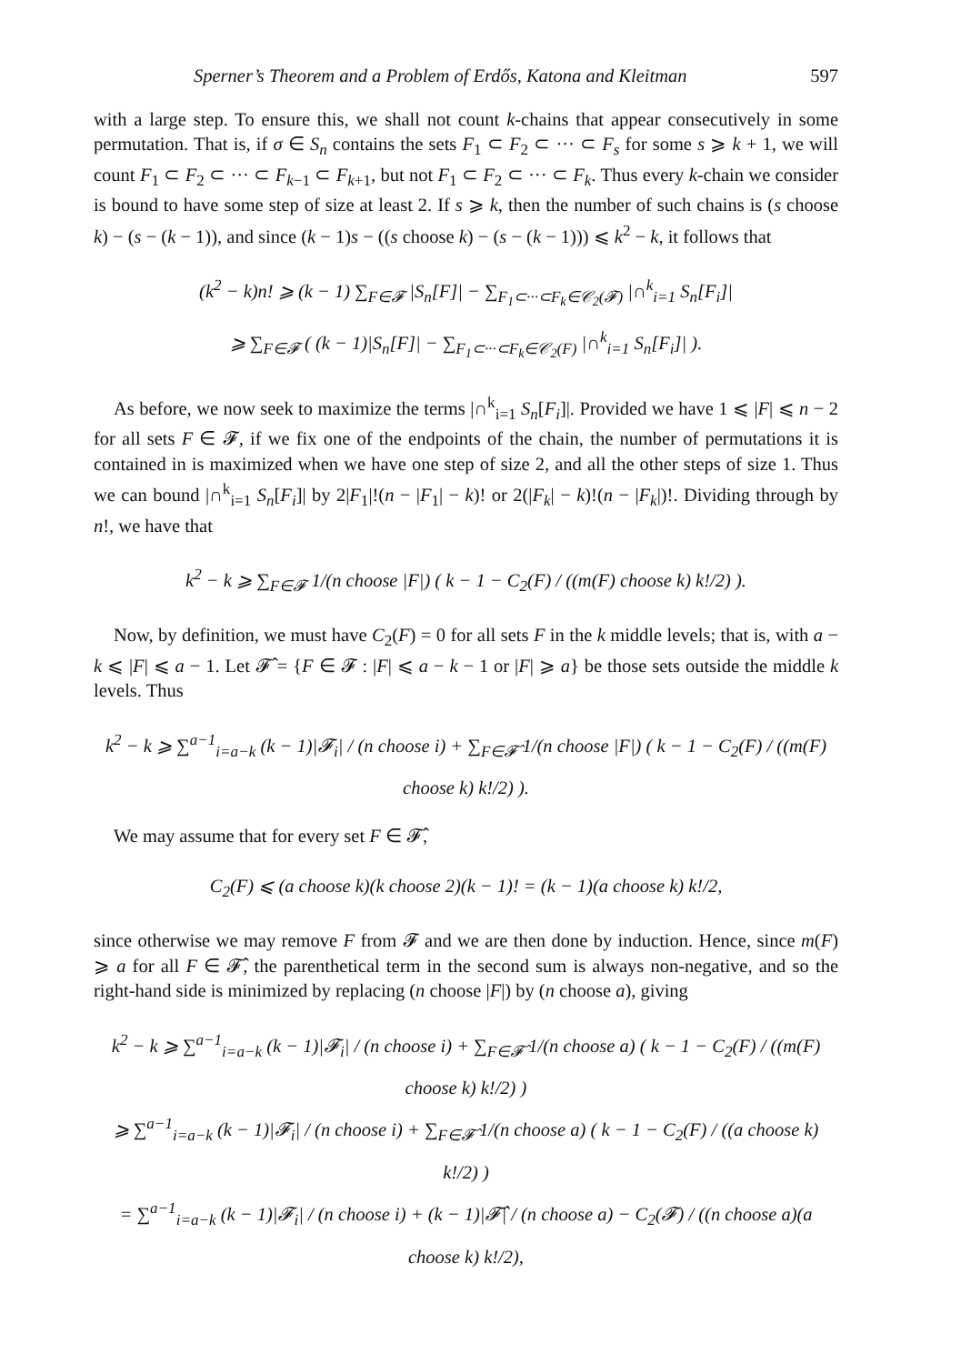Sperner’s Theorem and a Problem of Erdős, Katona and Kleitman 597
with a large step. To ensure this, we shall not count k-chains that appear consecutively in some permutation. That is, if σ ∈ S<sub>n</sub> contains the sets F<sub>1</sub> ⊂ F<sub>2</sub> ⊂ ··· ⊂ F<sub>s</sub> for some s ⩾ k + 1, we will count F<sub>1</sub> ⊂ F<sub>2</sub> ⊂ ··· ⊂ F<sub>k−1</sub> ⊂ F<sub>k+1</sub>, but not F<sub>1</sub> ⊂ F<sub>2</sub> ⊂ ··· ⊂ F<sub>k</sub>. Thus every k-chain we consider is bound to have some step of size at least 2. If s ⩾ k, then the number of such chains is (s choose k) − (s − (k − 1)), and since (k − 1)s − ((s choose k) − (s − (k − 1))) ⩽ k<sup>2</sup> − k, it follows that
(k<sup>2</sup> − k)n! ⩾ (k − 1) ∑<sub>F∈𝓕</sub> |S<sub>n</sub>[F]| − ∑<sub>F<sub>1</sub>⊂···⊂F<sub>k</sub>∈𝒞<sub>2</sub>(𝓕)</sub> |∩<sup>k</sup><sub>i=1</sub> S<sub>n</sub>[F<sub>i</sub>]|
⩾ ∑<sub>F∈𝓕</sub> ( (k − 1)|S<sub>n</sub>[F]| − ∑<sub>F<sub>1</sub>⊂···⊂F<sub>k</sub>∈𝒞<sub>2</sub>(F)</sub> |∩<sup>k</sup><sub>i=1</sub> S<sub>n</sub>[F<sub>i</sub>]| ).
As before, we now seek to maximize the terms |∩<sup>k</sup><sub>i=1</sub> S<sub>n</sub>[F<sub>i</sub>]|. Provided we have 1 ⩽ |F| ⩽ n − 2 for all sets F ∈ 𝓕, if we fix one of the endpoints of the chain, the number of permutations it is contained in is maximized when we have one step of size 2, and all the other steps of size 1. Thus we can bound |∩<sup>k</sup><sub>i=1</sub> S<sub>n</sub>[F<sub>i</sub>]| by 2|F<sub>1</sub>|!(n − |F<sub>1</sub>| − k)! or 2(|F<sub>k</sub>| − k)!(n − |F<sub>k</sub>|)!. Dividing through by n!, we have that
k<sup>2</sup> − k ⩾ ∑<sub>F∈𝓕</sub> 1/(n choose |F|) ( k − 1 − C<sub>2</sub>(F) / ((m(F) choose k) k!/2) ).
Now, by definition, we must have C<sub>2</sub>(F) = 0 for all sets F in the k middle levels; that is, with a − k ⩽ |F| ⩽ a − 1. Let 𝓕̂ = {F ∈ 𝓕 : |F| ⩽ a − k − 1 or |F| ⩾ a} be those sets outside the middle k levels. Thus
k<sup>2</sup> − k ⩾ ∑<sup>a−1</sup><sub>i=a−k</sub> (k − 1)|𝓕<sub>i</sub>| / (n choose i) + ∑<sub>F∈𝓕̂</sub> 1/(n choose |F|) ( k − 1 − C<sub>2</sub>(F) / ((m(F) choose k) k!/2) ).
We may assume that for every set F ∈ 𝓕̂,
C<sub>2</sub>(F) ⩽ (a choose k)(k choose 2)(k − 1)! = (k − 1)(a choose k) k!/2,
since otherwise we may remove F from 𝓕 and we are then done by induction. Hence, since m(F) ⩾ a for all F ∈ 𝓕̂, the parenthetical term in the second sum is always non-negative, and so the right-hand side is minimized by replacing (n choose |F|) by (n choose a), giving
k<sup>2</sup> − k ⩾ ∑<sup>a−1</sup><sub>i=a−k</sub> (k − 1)|𝓕<sub>i</sub>| / (n choose i) + ∑<sub>F∈𝓕̂</sub> 1/(n choose a) ( k − 1 − C<sub>2</sub>(F) / ((m(F) choose k) k!/2) )
⩾ ∑<sup>a−1</sup><sub>i=a−k</sub> (k − 1)|𝓕<sub>i</sub>| / (n choose i) + ∑<sub>F∈𝓕̂</sub> 1/(n choose a) ( k − 1 − C<sub>2</sub>(F) / ((a choose k) k!/2) )
= ∑<sup>a−1</sup><sub>i=a−k</sub> (k − 1)|𝓕<sub>i</sub>| / (n choose i) + (k − 1)|𝓕̂| / (n choose a) − C<sub>2</sub>(𝓕) / ((n choose a)(a choose k) k!/2),